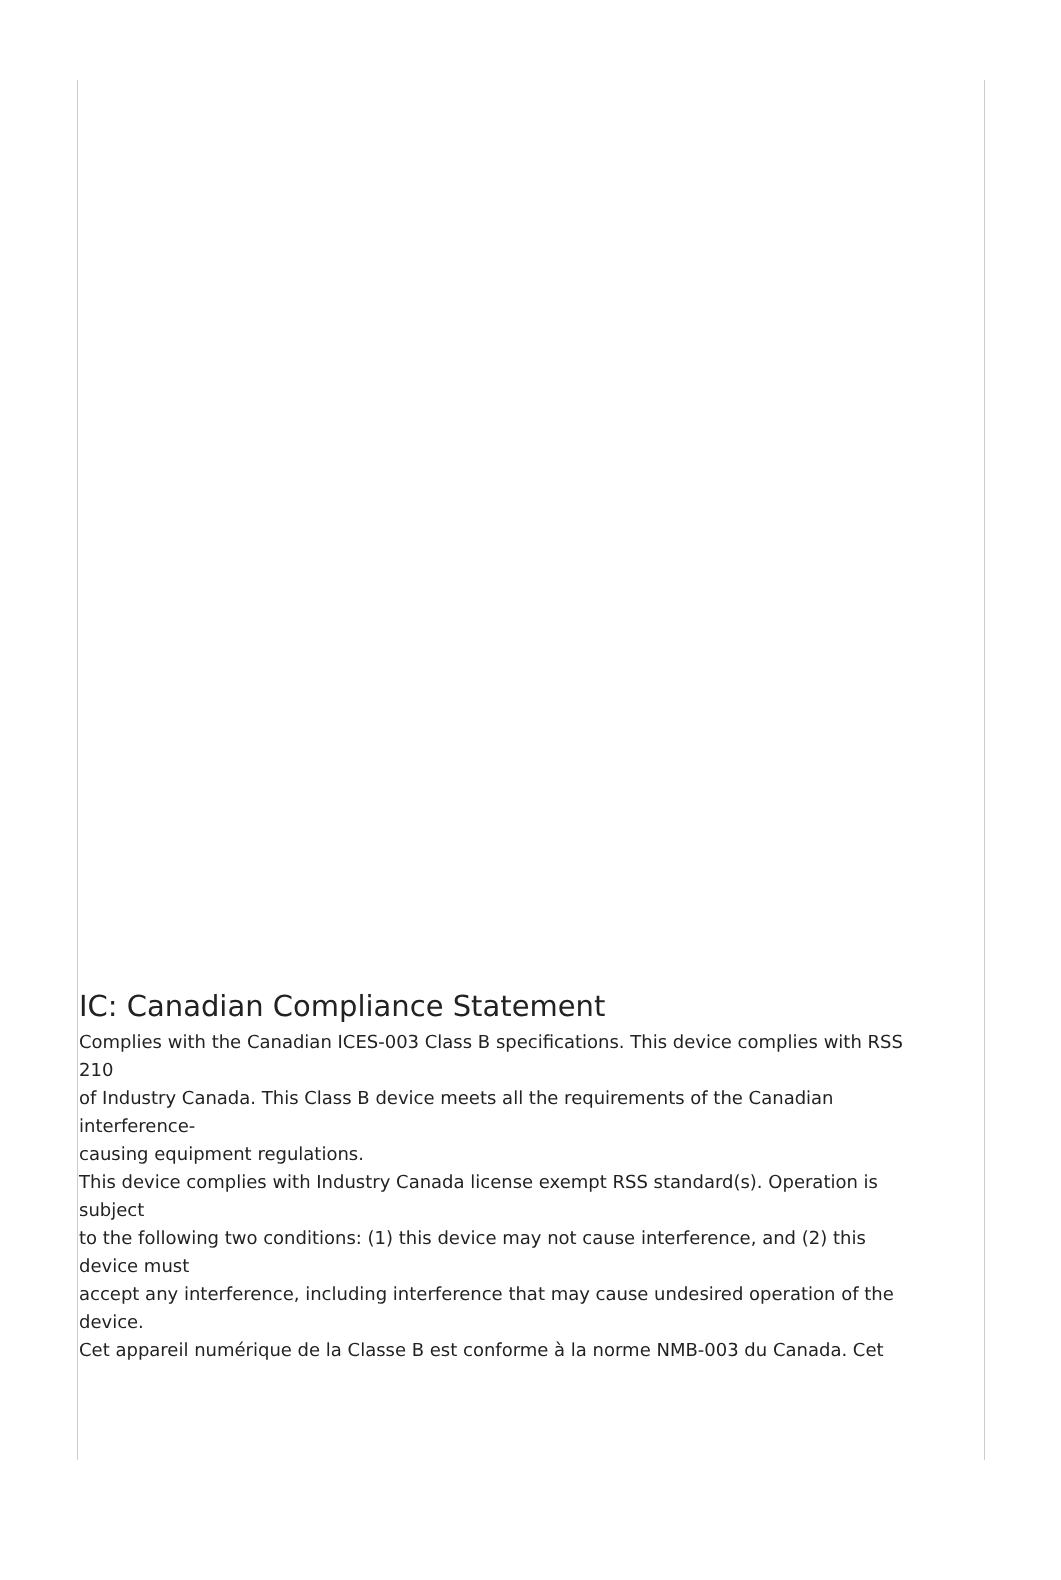IC: Canadian Compliance Statement
Complies with the Canadian ICES-003 Class B specifications. This device complies with RSS
210
of Industry Canada. This Class B device meets all the requirements of the Canadian
interference-
causing equipment regulations.
This device complies with Industry Canada license exempt RSS standard(s). Operation is
subject
to the following two conditions: (1) this device may not cause interference, and (2) this
device must
accept any interference, including interference that may cause undesired operation of the
device.
Cet appareil numérique de la Classe B est conforme à la norme NMB-003 du Canada. Cet